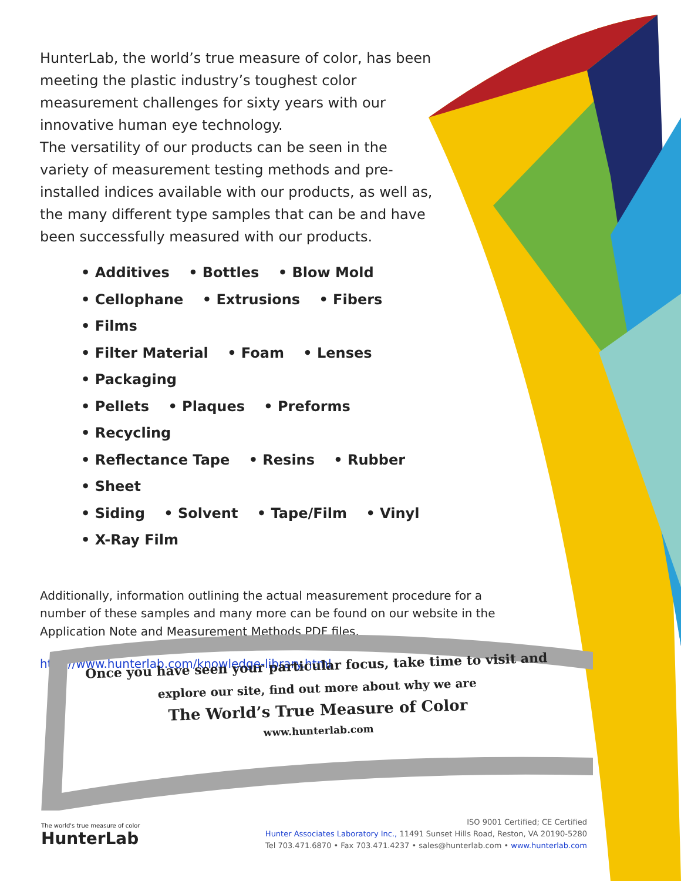HunterLab, the world’s true measure of color, has been meeting the plastic industry’s toughest color measurement challenges for sixty years with our innovative human eye technology.
The versatility of our products can be seen in the variety of measurement testing methods and pre-installed indices available with our products, as well as, the many different type samples that can be and have been successfully measured with our products.
• Additives • Bottles • Blow Mold
• Cellophane • Extrusions • Fibers • Films
• Filter Material • Foam • Lenses • Packaging
• Pellets • Plaques • Preforms • Recycling
• Reflectance Tape • Resins • Rubber • Sheet
• Siding • Solvent • Tape/Film • Vinyl • X-Ray Film
Additionally, information outlining the actual measurement procedure for a number of these samples and many more can be found on our website in the Application Note and Measurement Methods PDF files.
http://www.hunterlab.com/knowledge-library.html
Once you have seen your particular focus, take time to visit and
explore our site, find out more about why we are
The World’s True Measure of Color
www.hunterlab.com
The world's true measure of color
HunterLab
ISO 9001 Certified; CE Certified
Hunter Associates Laboratory Inc., 11491 Sunset Hills Road, Reston, VA 20190-5280
Tel 703.471.6870 • Fax 703.471.4237 • sales@hunterlab.com • www.hunterlab.com